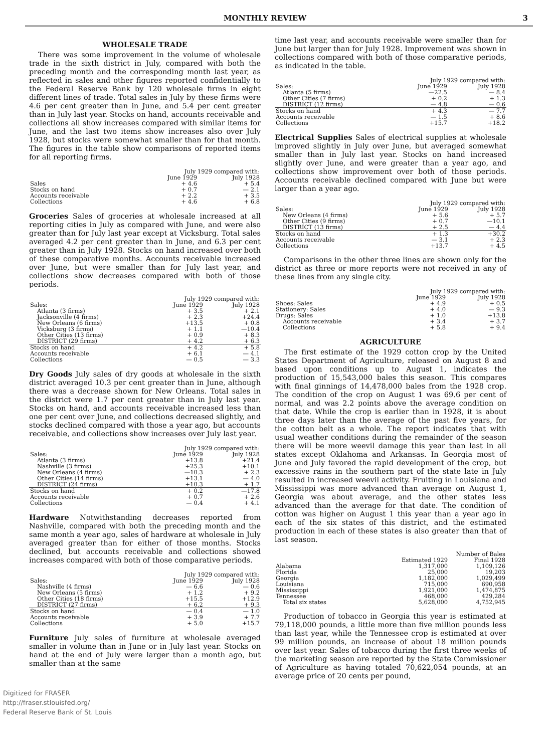MONTHLY REVIEW 3
WHOLESALE TRADE
There was some improvement in the volume of wholesale trade in the sixth district in July, compared with both the preceding month and the corresponding month last year, as reflected in sales and other figures reported confidentially to the Federal Reserve Bank by 120 wholesale firms in eight different lines of trade. Total sales in July by these firms were 4.6 per cent greater than in June, and 5.4 per cent greater than in July last year. Stocks on hand, accounts receivable and collections all show increases compared with similar items for June, and the last two items show increases also over July 1928, but stocks were somewhat smaller than for that month. The figures in the table show comparisons of reported items for all reporting firms.
| | July 1929 compared with: | |
| --- | --- | --- |
| | June 1929 | July 1928 |
| Sales | + 4.6 | + 5.4 |
| Stocks on hand | + 0.7 | — 2.1 |
| Accounts receivable | + 2.2 | + 3.5 |
| Collections | + 4.6 | + 6.8 |
Groceries Sales of groceries at wholesale increased at all reporting cities in July as compared with June, and were also greater than for July last year except at Vicksburg. Total sales averaged 4.2 per cent greater than in June, and 6.3 per cent greater than in July 1928. Stocks on hand increased over both of these comparative months. Accounts receivable increased over June, but were smaller than for July last year, and collections show decreases compared with both of those periods.
| | July 1929 compared with: | |
| --- | --- | --- |
| Sales: | June 1929 | July 1928 |
| Atlanta (3 firms) | + 3.5 | + 2.1 |
| Jacksonville (4 firms) | + 2.3 | +24.4 |
| New Orleans (6 firms) | +13.5 | + 0.8 |
| Vicksburg (3 firms) | + 1.1 | —10.4 |
| Other Cities (13 firms) | + 0.9 | + 8.3 |
| DISTRICT (29 firms) | + 4.2 | + 6.3 |
| Stocks on hand | + 4.2 | + 5.8 |
| Accounts receivable | + 6.1 | — 4.1 |
| Collections | — 0.5 | — 3.3 |
Dry Goods July sales of dry goods at wholesale in the sixth district averaged 10.3 per cent greater than in June, although there was a decrease shown for New Orleans. Total sales in the district were 1.7 per cent greater than in July last year. Stocks on hand, and accounts receivable increased less than one per cent over June, and collections decreased slightly, and stocks declined compared with those a year ago, but accounts receivable, and collections show increases over July last year.
| | July 1929 compared with: | |
| --- | --- | --- |
| Sales: | June 1929 | July 1928 |
| Atlanta (3 firms) | +13.8 | +21.4 |
| Nashville (3 firms) | +25.3 | +10.1 |
| New Orleans (4 firms) | —10.3 | + 2.3 |
| Other Cities (14 firms) | +13.1 | — 4.0 |
| DISTRICT (24 firms) | +10.3 | + 1.7 |
| Stocks on hand | + 0.2 | —17.8 |
| Accounts receivable | + 0.7 | + 2.6 |
| Collections | — 0.4 | + 4.1 |
Hardware Notwithstanding decreases reported from Nashville, compared with both the preceding month and the same month a year ago, sales of hardware at wholesale in July averaged greater than for either of those months. Stocks declined, but accounts receivable and collections showed increases compared with both of those comparative periods.
| | July 1929 compared with: | |
| --- | --- | --- |
| Sales: | June 1929 | July 1928 |
| Nashville (4 firms) | — 6.6 | — 0.6 |
| New Orleans (5 firms) | + 1.2 | + 9.2 |
| Other Cities (18 firms) | +15.5 | +12.9 |
| DISTRICT (27 firms) | + 6.2 | + 9.3 |
| Stocks on hand | — 0.4 | — 1.0 |
| Accounts receivable | + 3.9 | + 7.7 |
| Collections | + 5.0 | +15.7 |
Furniture July sales of furniture at wholesale averaged smaller in volume than in June or in July last year. Stocks on hand at the end of July were larger than a month ago, but smaller than at the same
time last year, and accounts receivable were smaller than for June but larger than for July 1928. Improvement was shown in collections compared with both of those comparative periods, as indicated in the table.
| | July 1929 compared with: | |
| --- | --- | --- |
| Sales: | June 1929 | July 1928 |
| Atlanta (5 firms) | —22.5 | — 8.4 |
| Other Cities (7 firms) | + 0.2 | + 1.3 |
| DISTRICT (12 firms) | — 4.8 | — 0.6 |
| Stocks on hand | + 4.3 | — 7.7 |
| Accounts receivable | — 1.5 | + 8.6 |
| Collections | +15.7 | +18.2 |
Electrical Supplies Sales of electrical supplies at wholesale improved slightly in July over June, but averaged somewhat smaller than in July last year. Stocks on hand increased slightly over June, and were greater than a year ago, and collections show improvement over both of those periods. Accounts receivable declined compared with June but were larger than a year ago.
| | July 1929 compared with: | |
| --- | --- | --- |
| Sales: | June 1929 | July 1928 |
| New Orleans (4 firms) | + 5.6 | + 5.7 |
| Other Cities (9 firms) | + 0.7 | —10.1 |
| DISTRICT (13 firms) | + 2.5 | — 4.4 |
| Stocks on hand | + 1.3 | +30.2 |
| Accounts receivable | — 3.1 | + 2.3 |
| Collections | +13.7 | + 4.5 |
Comparisons in the other three lines are shown only for the district as three or more reports were not received in any of these lines from any single city.
| | July 1929 compared with: | |
| --- | --- | --- |
| | June 1929 | July 1928 |
| Shoes: Sales | + 4.9 | + 0.5 |
| Stationery: Sales | + 4.0 | — 9.3 |
| Drugs: Sales | + 1.0 | +13.8 |
| Accounts receivable | + 3.4 | + 3.7 |
| Collections | + 5.8 | + 9.4 |
AGRICULTURE
The first estimate of the 1929 cotton crop by the United States Department of Agriculture, released on August 8 and based upon conditions up to August 1, indicates the production of 15,543,000 bales this season. This compares with final ginnings of 14,478,000 bales from the 1928 crop. The condition of the crop on August 1 was 69.6 per cent of normal, and was 2.2 points above the average condition on that date. While the crop is earlier than in 1928, it is about three days later than the average of the past five years, for the cotton belt as a whole. The report indicates that with usual weather conditions during the remainder of the season there will be more weevil damage this year than last in all states except Oklahoma and Arkansas. In Georgia most of June and July favored the rapid development of the crop, but excessive rains in the southern part of the state late in July resulted in increased weevil activity. Fruiting in Louisiana and Mississippi was more advanced than average on August 1, Georgia was about average, and the other states less advanced than the average for that date. The condition of cotton was higher on August 1 this year than a year ago in each of the six states of this district, and the estimated production in each of these states is also greater than that of last season.
| | Number of Bales | |
| --- | --- | --- |
| | Estimated 1929 | Final 1928 |
| Alabama | 1,317,000 | 1,109,126 |
| Florida | 25,000 | 19,203 |
| Georgia | 1,182,000 | 1,029,499 |
| Louisiana | 715,000 | 690,958 |
| Mississippi | 1,921,000 | 1,474,875 |
| Tennessee | 468,000 | 429,284 |
| Total six states | 5,628,000 | 4,752,945 |
Production of tobacco in Georgia this year is estimated at 79,118,000 pounds, a little more than five million pounds less than last year, while the Tennessee crop is estimated at over 99 million pounds, an increase of about 18 million pounds over last year. Sales of tobacco during the first three weeks of the marketing season are reported by the State Commissioner of Agriculture as having totaled 70,622,054 pounds, at an average price of 20 cents per pound,
Digitized for FRASER
http://fraser.stlouisfed.org/
Federal Reserve Bank of St. Louis